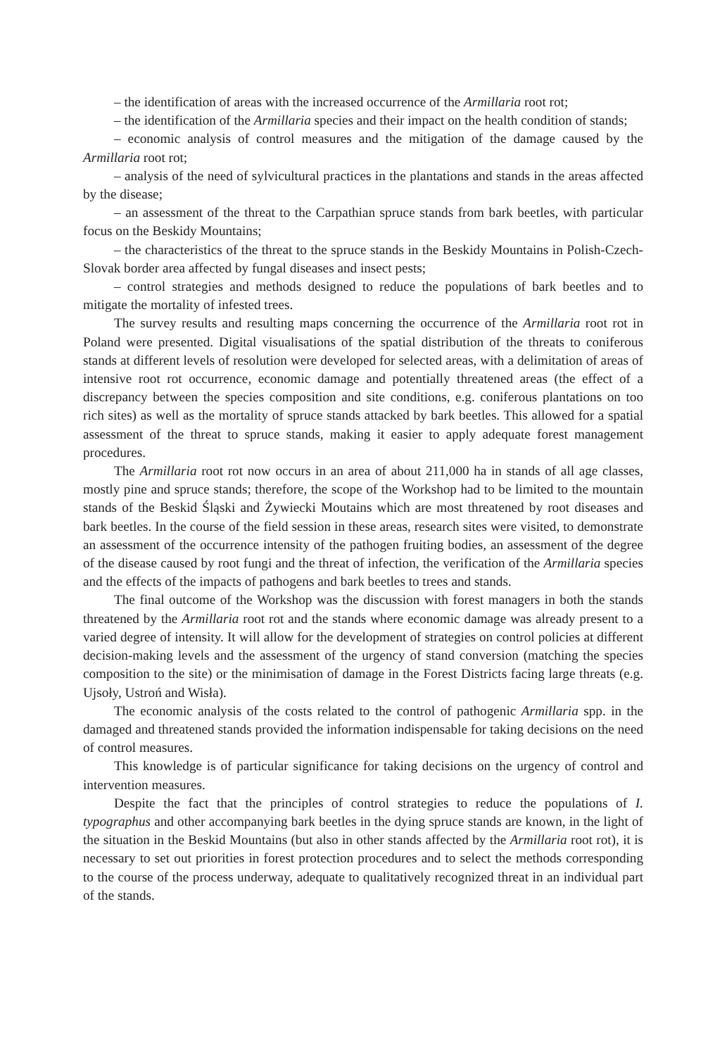– the identification of areas with the increased occurrence of the Armillaria root rot;
– the identification of the Armillaria species and their impact on the health condition of stands;
– economic analysis of control measures and the mitigation of the damage caused by the Armillaria root rot;
– analysis of the need of sylvicultural practices in the plantations and stands in the areas affected by the disease;
– an assessment of the threat to the Carpathian spruce stands from bark beetles, with particular focus on the Beskidy Mountains;
– the characteristics of the threat to the spruce stands in the Beskidy Mountains in Polish-Czech-Slovak border area affected by fungal diseases and insect pests;
– control strategies and methods designed to reduce the populations of bark beetles and to mitigate the mortality of infested trees.
The survey results and resulting maps concerning the occurrence of the Armillaria root rot in Poland were presented. Digital visualisations of the spatial distribution of the threats to coniferous stands at different levels of resolution were developed for selected areas, with a delimitation of areas of intensive root rot occurrence, economic damage and potentially threatened areas (the effect of a discrepancy between the species composition and site conditions, e.g. coniferous plantations on too rich sites) as well as the mortality of spruce stands attacked by bark beetles. This allowed for a spatial assessment of the threat to spruce stands, making it easier to apply adequate forest management procedures.
The Armillaria root rot now occurs in an area of about 211,000 ha in stands of all age classes, mostly pine and spruce stands; therefore, the scope of the Workshop had to be limited to the mountain stands of the Beskid Śląski and Żywiecki Moutains which are most threatened by root diseases and bark beetles. In the course of the field session in these areas, research sites were visited, to demonstrate an assessment of the occurrence intensity of the pathogen fruiting bodies, an assessment of the degree of the disease caused by root fungi and the threat of infection, the verification of the Armillaria species and the effects of the impacts of pathogens and bark beetles to trees and stands.
The final outcome of the Workshop was the discussion with forest managers in both the stands threatened by the Armillaria root rot and the stands where economic damage was already present to a varied degree of intensity. It will allow for the development of strategies on control policies at different decision-making levels and the assessment of the urgency of stand conversion (matching the species composition to the site) or the minimisation of damage in the Forest Districts facing large threats (e.g. Ujsoły, Ustroń and Wisła).
The economic analysis of the costs related to the control of pathogenic Armillaria spp. in the damaged and threatened stands provided the information indispensable for taking decisions on the need of control measures.
This knowledge is of particular significance for taking decisions on the urgency of control and intervention measures.
Despite the fact that the principles of control strategies to reduce the populations of I. typographus and other accompanying bark beetles in the dying spruce stands are known, in the light of the situation in the Beskid Mountains (but also in other stands affected by the Armillaria root rot), it is necessary to set out priorities in forest protection procedures and to select the methods corresponding to the course of the process underway, adequate to qualitatively recognized threat in an individual part of the stands.